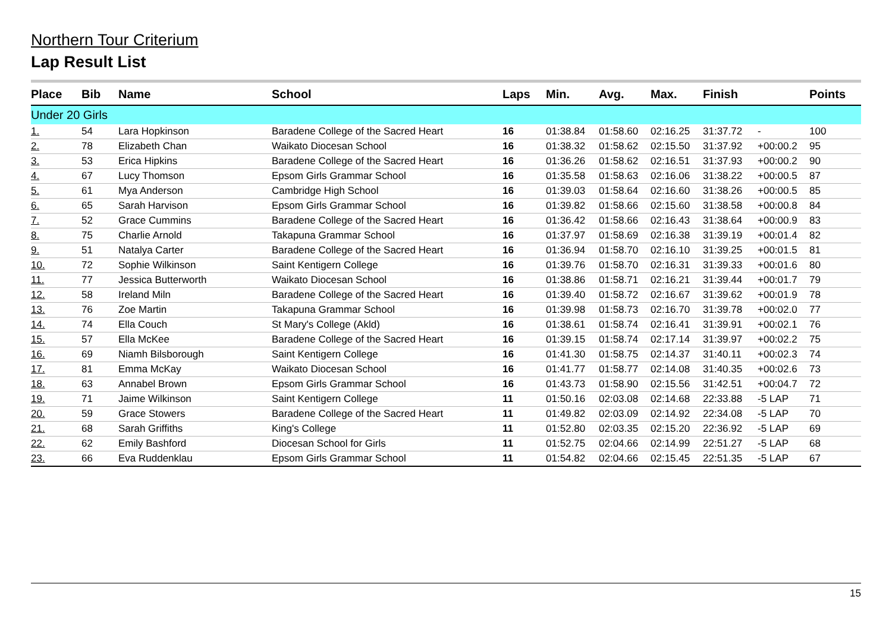Northern Tour Criterium
Lap Result List
| Place | Bib | Name | School | Laps | Min. | Avg. | Max. | Finish | | Points |
| --- | --- | --- | --- | --- | --- | --- | --- | --- | --- | --- |
| Under 20 Girls | | | | | | | | | | |
| 1. | 54 | Lara Hopkinson | Baradene College of the Sacred Heart | 16 | 01:38.84 | 01:58.60 | 02:16.25 | 31:37.72 | - | 100 |
| 2. | 78 | Elizabeth Chan | Waikato Diocesan School | 16 | 01:38.32 | 01:58.62 | 02:15.50 | 31:37.92 | +00:00.2 | 95 |
| 3. | 53 | Erica Hipkins | Baradene College of the Sacred Heart | 16 | 01:36.26 | 01:58.62 | 02:16.51 | 31:37.93 | +00:00.2 | 90 |
| 4. | 67 | Lucy Thomson | Epsom Girls Grammar School | 16 | 01:35.58 | 01:58.63 | 02:16.06 | 31:38.22 | +00:00.5 | 87 |
| 5. | 61 | Mya Anderson | Cambridge High School | 16 | 01:39.03 | 01:58.64 | 02:16.60 | 31:38.26 | +00:00.5 | 85 |
| 6. | 65 | Sarah Harvison | Epsom Girls Grammar School | 16 | 01:39.82 | 01:58.66 | 02:15.60 | 31:38.58 | +00:00.8 | 84 |
| 7. | 52 | Grace Cummins | Baradene College of the Sacred Heart | 16 | 01:36.42 | 01:58.66 | 02:16.43 | 31:38.64 | +00:00.9 | 83 |
| 8. | 75 | Charlie Arnold | Takapuna Grammar School | 16 | 01:37.97 | 01:58.69 | 02:16.38 | 31:39.19 | +00:01.4 | 82 |
| 9. | 51 | Natalya Carter | Baradene College of the Sacred Heart | 16 | 01:36.94 | 01:58.70 | 02:16.10 | 31:39.25 | +00:01.5 | 81 |
| 10. | 72 | Sophie Wilkinson | Saint Kentigern College | 16 | 01:39.76 | 01:58.70 | 02:16.31 | 31:39.33 | +00:01.6 | 80 |
| 11. | 77 | Jessica Butterworth | Waikato Diocesan School | 16 | 01:38.86 | 01:58.71 | 02:16.21 | 31:39.44 | +00:01.7 | 79 |
| 12. | 58 | Ireland Miln | Baradene College of the Sacred Heart | 16 | 01:39.40 | 01:58.72 | 02:16.67 | 31:39.62 | +00:01.9 | 78 |
| 13. | 76 | Zoe Martin | Takapuna Grammar School | 16 | 01:39.98 | 01:58.73 | 02:16.70 | 31:39.78 | +00:02.0 | 77 |
| 14. | 74 | Ella Couch | St Mary's College (Akld) | 16 | 01:38.61 | 01:58.74 | 02:16.41 | 31:39.91 | +00:02.1 | 76 |
| 15. | 57 | Ella McKee | Baradene College of the Sacred Heart | 16 | 01:39.15 | 01:58.74 | 02:17.14 | 31:39.97 | +00:02.2 | 75 |
| 16. | 69 | Niamh Bilsborough | Saint Kentigern College | 16 | 01:41.30 | 01:58.75 | 02:14.37 | 31:40.11 | +00:02.3 | 74 |
| 17. | 81 | Emma McKay | Waikato Diocesan School | 16 | 01:41.77 | 01:58.77 | 02:14.08 | 31:40.35 | +00:02.6 | 73 |
| 18. | 63 | Annabel Brown | Epsom Girls Grammar School | 16 | 01:43.73 | 01:58.90 | 02:15.56 | 31:42.51 | +00:04.7 | 72 |
| 19. | 71 | Jaime Wilkinson | Saint Kentigern College | 11 | 01:50.16 | 02:03.08 | 02:14.68 | 22:33.88 | -5 LAP | 71 |
| 20. | 59 | Grace Stowers | Baradene College of the Sacred Heart | 11 | 01:49.82 | 02:03.09 | 02:14.92 | 22:34.08 | -5 LAP | 70 |
| 21. | 68 | Sarah Griffiths | King's College | 11 | 01:52.80 | 02:03.35 | 02:15.20 | 22:36.92 | -5 LAP | 69 |
| 22. | 62 | Emily Bashford | Diocesan School for Girls | 11 | 01:52.75 | 02:04.66 | 02:14.99 | 22:51.27 | -5 LAP | 68 |
| 23. | 66 | Eva Ruddenklau | Epsom Girls Grammar School | 11 | 01:54.82 | 02:04.66 | 02:15.45 | 22:51.35 | -5 LAP | 67 |
15